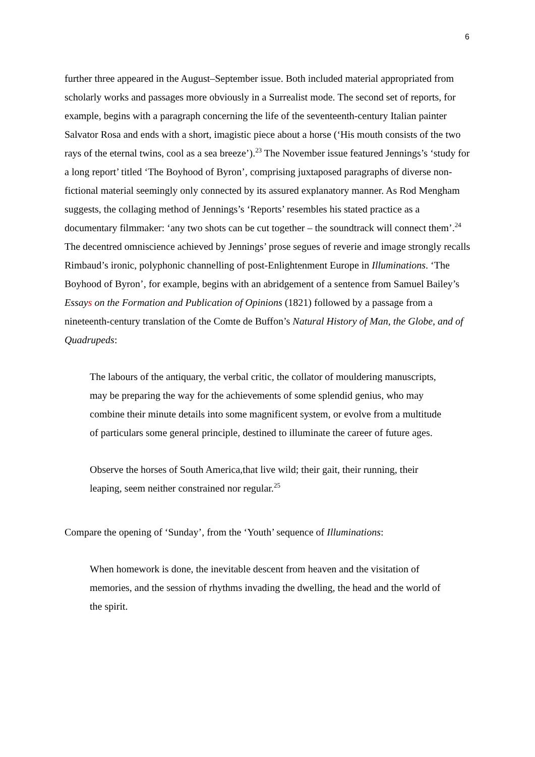6
further three appeared in the August–September issue. Both included material appropriated from scholarly works and passages more obviously in a Surrealist mode. The second set of reports, for example, begins with a paragraph concerning the life of the seventeenth-century Italian painter Salvator Rosa and ends with a short, imagistic piece about a horse (‘His mouth consists of the two rays of the eternal twins, cool as a sea breeze’).<sup>23</sup> The November issue featured Jennings’s ‘study for a long report’ titled ‘The Boyhood of Byron’, comprising juxtaposed paragraphs of diverse non-fictional material seemingly only connected by its assured explanatory manner. As Rod Mengham suggests, the collaging method of Jennings’s ‘Reports’ resembles his stated practice as a documentary filmmaker: ‘any two shots can be cut together – the soundtrack will connect them’.<sup>24</sup> The decentred omniscience achieved by Jennings’ prose segues of reverie and image strongly recalls Rimbaud’s ironic, polyphonic channelling of post-Enlightenment Europe in Illuminations. ‘The Boyhood of Byron’, for example, begins with an abridgement of a sentence from Samuel Bailey’s Essays on the Formation and Publication of Opinions (1821) followed by a passage from a nineteenth-century translation of the Comte de Buffon’s Natural History of Man, the Globe, and of Quadrupeds:
The labours of the antiquary, the verbal critic, the collator of mouldering manuscripts, may be preparing the way for the achievements of some splendid genius, who may combine their minute details into some magnificent system, or evolve from a multitude of particulars some general principle, destined to illuminate the career of future ages.
Observe the horses of South America,that live wild; their gait, their running, their leaping, seem neither constrained nor regular.<sup>25</sup>
Compare the opening of ‘Sunday’, from the ‘Youth’ sequence of Illuminations:
When homework is done, the inevitable descent from heaven and the visitation of memories, and the session of rhythms invading the dwelling, the head and the world of the spirit.